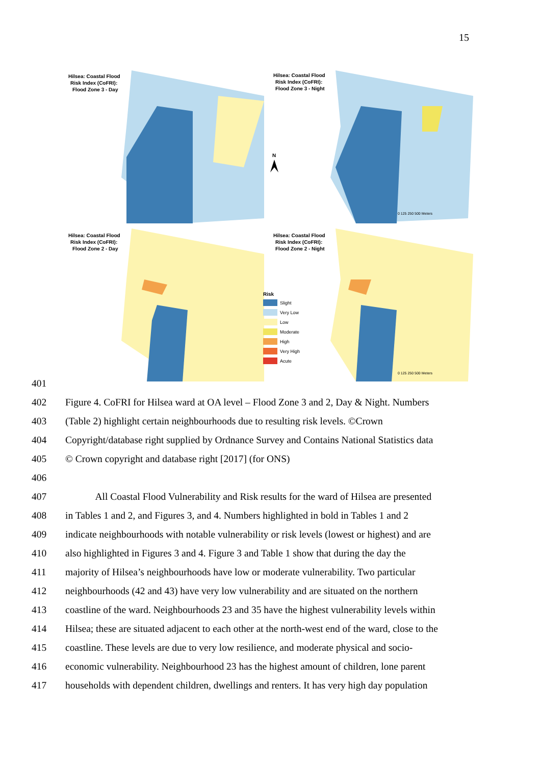15
Hilsea: Coastal Flood
Risk Index (CoFRI):
Flood Zone 3 - Day
Hilsea: Coastal Flood
Risk Index (CoFRI):
Flood Zone 3 - Night
Hilsea: Coastal Flood
Risk Index (CoFRI):
Flood Zone 2 - Day
Hilsea: Coastal Flood
Risk Index (CoFRI):
Flood Zone 2 - Night
Risk
N
Slight
Very Low
Low
Moderate
High
Very High
Acute
0 125 250 500 Meters
0 125 250 500 Meters
401
402 Figure 4. CoFRI for Hilsea ward at OA level – Flood Zone 3 and 2, Day & Night. Numbers
403 (Table 2) highlight certain neighbourhoods due to resulting risk levels. ©Crown
404 Copyright/database right supplied by Ordnance Survey and Contains National Statistics data
405 © Crown copyright and database right [2017] (for ONS)
406
407 All Coastal Flood Vulnerability and Risk results for the ward of Hilsea are presented
408 in Tables 1 and 2, and Figures 3, and 4. Numbers highlighted in bold in Tables 1 and 2
409 indicate neighbourhoods with notable vulnerability or risk levels (lowest or highest) and are
410 also highlighted in Figures 3 and 4. Figure 3 and Table 1 show that during the day the
411 majority of Hilsea’s neighbourhoods have low or moderate vulnerability. Two particular
412 neighbourhoods (42 and 43) have very low vulnerability and are situated on the northern
413 coastline of the ward. Neighbourhoods 23 and 35 have the highest vulnerability levels within
414 Hilsea; these are situated adjacent to each other at the north-west end of the ward, close to the
415 coastline. These levels are due to very low resilience, and moderate physical and socio-
416 economic vulnerability. Neighbourhood 23 has the highest amount of children, lone parent
417 households with dependent children, dwellings and renters. It has very high day population